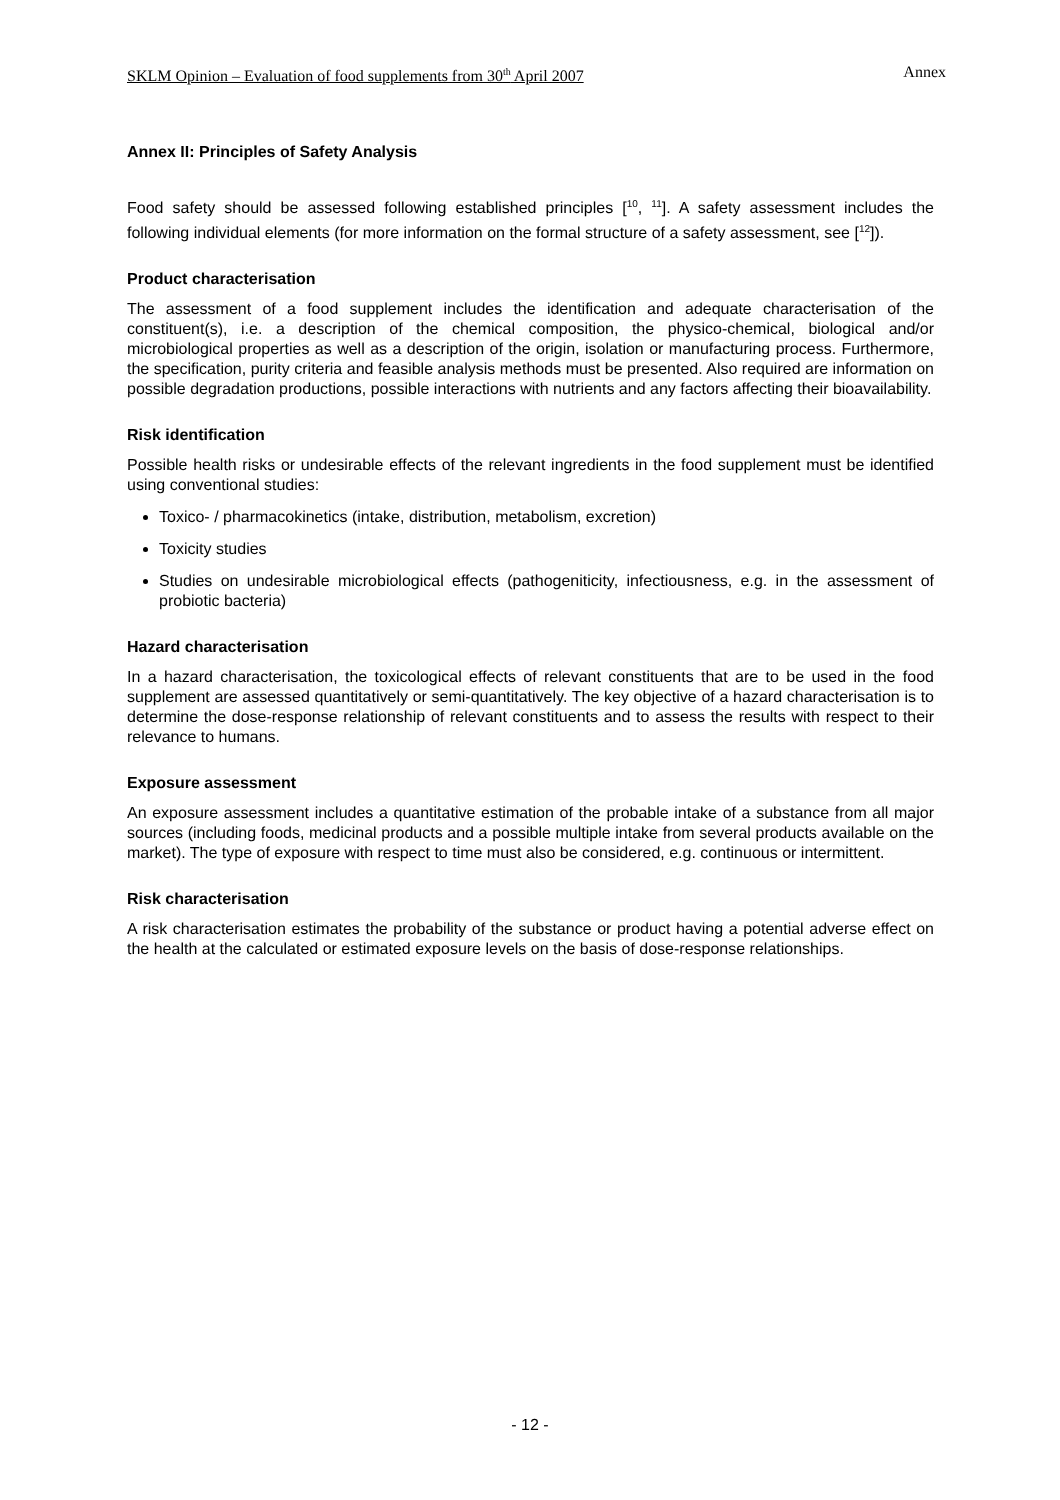SKLM Opinion – Evaluation of food supplements from 30<sup>th</sup> April 2007 Annex
Annex II: Principles of Safety Analysis
Food safety should be assessed following established principles [<sup>10</sup>, <sup>11</sup>]. A safety assessment includes the following individual elements (for more information on the formal structure of a safety assessment, see [<sup>12</sup>]).
Product characterisation
The assessment of a food supplement includes the identification and adequate characterisation of the constituent(s), i.e. a description of the chemical composition, the physico-chemical, biological and/or microbiological properties as well as a description of the origin, isolation or manufacturing process. Furthermore, the specification, purity criteria and feasible analysis methods must be presented. Also required are information on possible degradation productions, possible interactions with nutrients and any factors affecting their bioavailability.
Risk identification
Possible health risks or undesirable effects of the relevant ingredients in the food supplement must be identified using conventional studies:
Toxico- / pharmacokinetics (intake, distribution, metabolism, excretion)
Toxicity studies
Studies on undesirable microbiological effects (pathogeniticity, infectiousness, e.g. in the assessment of probiotic bacteria)
Hazard characterisation
In a hazard characterisation, the toxicological effects of relevant constituents that are to be used in the food supplement are assessed quantitatively or semi-quantitatively. The key objective of a hazard characterisation is to determine the dose-response relationship of relevant constituents and to assess the results with respect to their relevance to humans.
Exposure assessment
An exposure assessment includes a quantitative estimation of the probable intake of a substance from all major sources (including foods, medicinal products and a possible multiple intake from several products available on the market). The type of exposure with respect to time must also be considered, e.g. continuous or intermittent.
Risk characterisation
A risk characterisation estimates the probability of the substance or product having a potential adverse effect on the health at the calculated or estimated exposure levels on the basis of dose-response relationships.
- 12 -